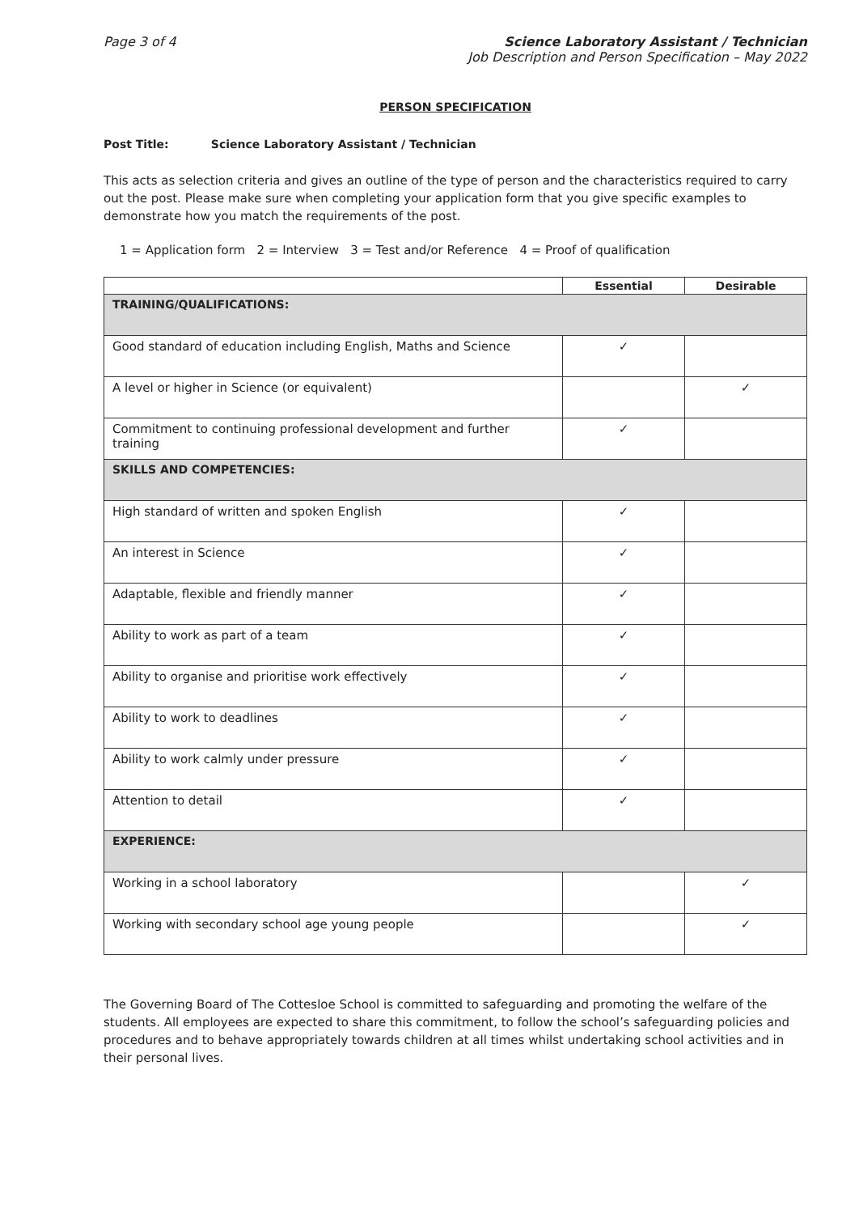Page 3 of 4 Science Laboratory Assistant / Technician
Job Description and Person Specification – May 2022
PERSON SPECIFICATION
Post Title: Science Laboratory Assistant / Technician
This acts as selection criteria and gives an outline of the type of person and the characteristics required to carry out the post. Please make sure when completing your application form that you give specific examples to demonstrate how you match the requirements of the post.
1 = Application form 2 = Interview 3 = Test and/or Reference 4 = Proof of qualification
| | Essential | Desirable |
| --- | --- | --- |
| TRAINING/QUALIFICATIONS: | | |
| Good standard of education including English, Maths and Science | ✓ | |
| A level or higher in Science (or equivalent) | | ✓ |
| Commitment to continuing professional development and further training | ✓ | |
| SKILLS AND COMPETENCIES: | | |
| High standard of written and spoken English | ✓ | |
| An interest in Science | ✓ | |
| Adaptable, flexible and friendly manner | ✓ | |
| Ability to work as part of a team | ✓ | |
| Ability to organise and prioritise work effectively | ✓ | |
| Ability to work to deadlines | ✓ | |
| Ability to work calmly under pressure | ✓ | |
| Attention to detail | ✓ | |
| EXPERIENCE: | | |
| Working in a school laboratory | | ✓ |
| Working with secondary school age young people | | ✓ |
The Governing Board of The Cottesloe School is committed to safeguarding and promoting the welfare of the students. All employees are expected to share this commitment, to follow the school’s safeguarding policies and procedures and to behave appropriately towards children at all times whilst undertaking school activities and in their personal lives.